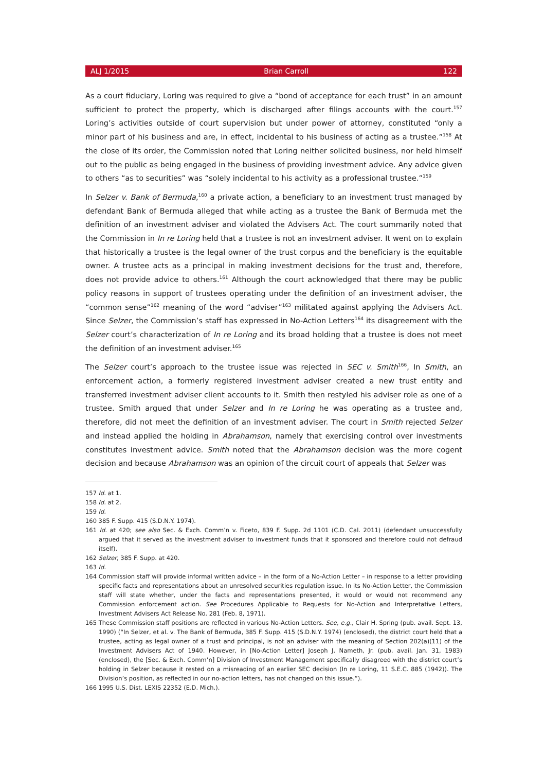ALJ 1/2015 Brian Carroll 122
As a court fiduciary, Loring was required to give a “bond of acceptance for each trust” in an amount sufficient to protect the property, which is discharged after filings accounts with the court.<sup>157</sup> Loring’s activities outside of court supervision but under power of attorney, constituted “only a minor part of his business and are, in effect, incidental to his business of acting as a trustee.”<sup>158</sup> At the close of its order, the Commission noted that Loring neither solicited business, nor held himself out to the public as being engaged in the business of providing investment advice. Any advice given to others “as to securities” was “solely incidental to his activity as a professional trustee.”<sup>159</sup>
In Selzer v. Bank of Bermuda,<sup>160</sup> a private action, a beneficiary to an investment trust managed by defendant Bank of Bermuda alleged that while acting as a trustee the Bank of Bermuda met the definition of an investment adviser and violated the Advisers Act. The court summarily noted that the Commission in In re Loring held that a trustee is not an investment adviser. It went on to explain that historically a trustee is the legal owner of the trust corpus and the beneficiary is the equitable owner. A trustee acts as a principal in making investment decisions for the trust and, therefore, does not provide advice to others.<sup>161</sup> Although the court acknowledged that there may be public policy reasons in support of trustees operating under the definition of an investment adviser, the “common sense”<sup>162</sup> meaning of the word “adviser”<sup>163</sup> militated against applying the Advisers Act. Since Selzer, the Commission’s staff has expressed in No-Action Letters<sup>164</sup> its disagreement with the Selzer court’s characterization of In re Loring and its broad holding that a trustee is does not meet the definition of an investment adviser.<sup>165</sup>
The Selzer court’s approach to the trustee issue was rejected in SEC v. Smith<sup>166</sup>, In Smith, an enforcement action, a formerly registered investment adviser created a new trust entity and transferred investment adviser client accounts to it. Smith then restyled his adviser role as one of a trustee. Smith argued that under Selzer and In re Loring he was operating as a trustee and, therefore, did not meet the definition of an investment adviser. The court in Smith rejected Selzer and instead applied the holding in Abrahamson, namely that exercising control over investments constitutes investment advice. Smith noted that the Abrahamson decision was the more cogent decision and because Abrahamson was an opinion of the circuit court of appeals that Selzer was
157 Id. at 1.
158 Id. at 2.
159 Id.
160 385 F. Supp. 415 (S.D.N.Y. 1974).
161 Id. at 420; see also Sec. & Exch. Comm’n v. Ficeto, 839 F. Supp. 2d 1101 (C.D. Cal. 2011) (defendant unsuccessfully argued that it served as the investment adviser to investment funds that it sponsored and therefore could not defraud itself).
162 Selzer, 385 F. Supp. at 420.
163 Id.
164 Commission staff will provide informal written advice – in the form of a No-Action Letter – in response to a letter providing specific facts and representations about an unresolved securities regulation issue. In its No-Action Letter, the Commission staff will state whether, under the facts and representations presented, it would or would not recommend any Commission enforcement action. See Procedures Applicable to Requests for No-Action and Interpretative Letters, Investment Advisers Act Release No. 281 (Feb. 8, 1971).
165 These Commission staff positions are reflected in various No-Action Letters. See, e.g., Clair H. Spring (pub. avail. Sept. 13, 1990) (“In Selzer, et al. v. The Bank of Bermuda, 385 F. Supp. 415 (S.D.N.Y. 1974) (enclosed), the district court held that a trustee, acting as legal owner of a trust and principal, is not an adviser with the meaning of Section 202(a)(11) of the Investment Advisers Act of 1940. However, in [No-Action Letter] Joseph J. Nameth, Jr. (pub. avail. Jan. 31, 1983) (enclosed), the [Sec. & Exch. Comm’n] Division of Investment Management specifically disagreed with the district court’s holding in Selzer because it rested on a misreading of an earlier SEC decision (In re Loring, 11 S.E.C. 885 (1942)). The Division’s position, as reflected in our no-action letters, has not changed on this issue.”).
166 1995 U.S. Dist. LEXIS 22352 (E.D. Mich.).